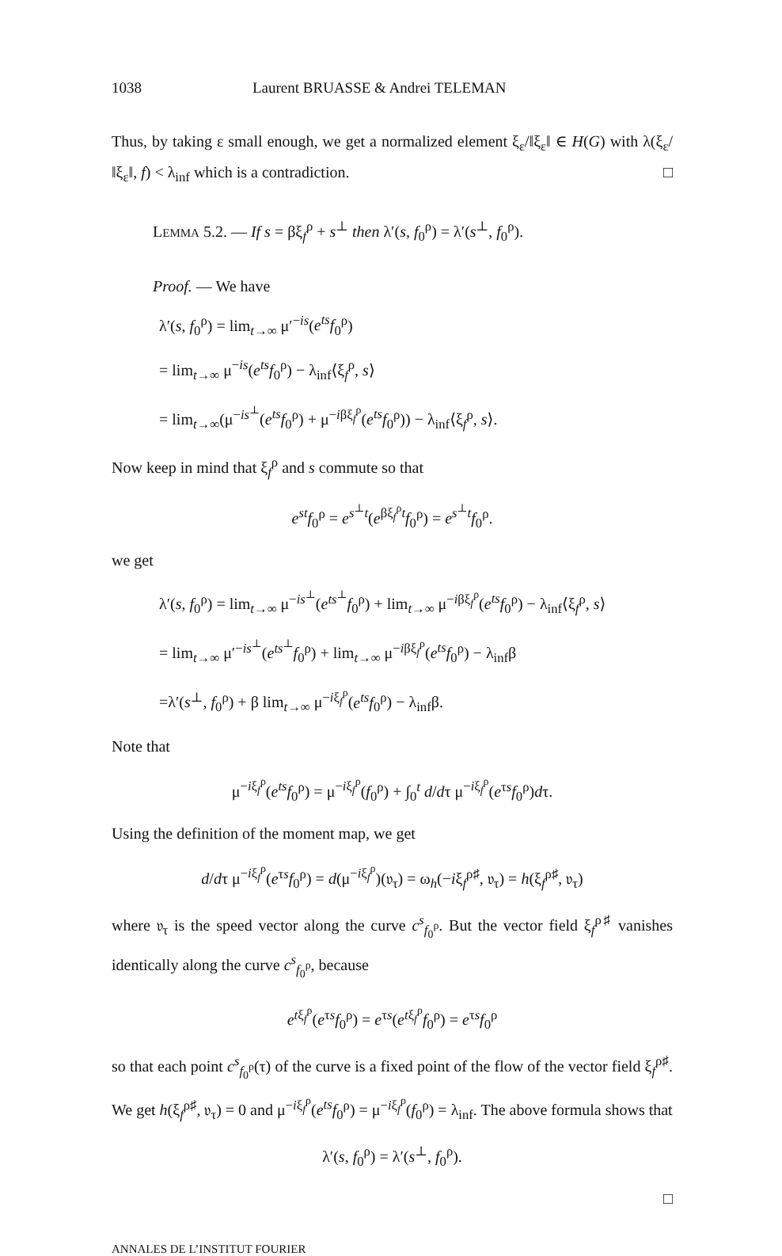1038 Laurent BRUASSE & Andrei TELEMAN
Thus, by taking ε small enough, we get a normalized element ξ<sub>ε</sub>/‖ξ<sub>ε</sub>‖ ∈ H(G) with λ(ξ<sub>ε</sub>/‖ξ<sub>ε</sub>‖, f) < λ<sub>inf</sub> which is a contradiction. □
LEMMA 5.2. — If s = βξ<sub>f</sub><sup>ρ</sup> + s<sup>⊥</sup> then λ′(s, f<sub>0</sub><sup>ρ</sup>) = λ′(s<sup>⊥</sup>, f<sub>0</sub><sup>ρ</sup>).
Proof. — We have
λ′(s, f<sub>0</sub><sup>ρ</sup>) = lim<sub>t→∞</sub> μ′<sup>−is</sup>(e<sup>ts</sup>f<sub>0</sub><sup>ρ</sup>)
= lim<sub>t→∞</sub> μ<sup>−is</sup>(e<sup>ts</sup>f<sub>0</sub><sup>ρ</sup>) − λ<sub>inf</sub>⟨ξ<sub>f</sub><sup>ρ</sup>, s⟩
= lim<sub>t→∞</sub>(μ<sup>−is<sup>⊥</sup></sup>(e<sup>ts</sup>f<sub>0</sub><sup>ρ</sup>) + μ<sup>−iβξ<sub>f</sub><sup>ρ</sup></sup>(e<sup>ts</sup>f<sub>0</sub><sup>ρ</sup>)) − λ<sub>inf</sub>⟨ξ<sub>f</sub><sup>ρ</sup>, s⟩.
Now keep in mind that ξ<sub>f</sub><sup>ρ</sup> and s commute so that
e<sup>st</sup>f<sub>0</sub><sup>ρ</sup> = e<sup>s<sup>⊥</sup>t</sup>(e<sup>βξ<sub>f</sub><sup>ρ</sup>t</sup>f<sub>0</sub><sup>ρ</sup>) = e<sup>s<sup>⊥</sup>t</sup>f<sub>0</sub><sup>ρ</sup>.
we get
λ′(s, f<sub>0</sub><sup>ρ</sup>) = lim<sub>t→∞</sub> μ<sup>−is<sup>⊥</sup></sup>(e<sup>ts<sup>⊥</sup></sup>f<sub>0</sub><sup>ρ</sup>) + lim<sub>t→∞</sub> μ<sup>−iβξ<sub>f</sub><sup>ρ</sup></sup>(e<sup>ts</sup>f<sub>0</sub><sup>ρ</sup>) − λ<sub>inf</sub>⟨ξ<sub>f</sub><sup>ρ</sup>, s⟩
= lim<sub>t→∞</sub> μ′<sup>−is<sup>⊥</sup></sup>(e<sup>ts<sup>⊥</sup></sup>f<sub>0</sub><sup>ρ</sup>) + lim<sub>t→∞</sub> μ<sup>−iβξ<sub>f</sub><sup>ρ</sup></sup>(e<sup>ts</sup>f<sub>0</sub><sup>ρ</sup>) − λ<sub>inf</sub>β
=λ′(s<sup>⊥</sup>, f<sub>0</sub><sup>ρ</sup>) + β lim<sub>t→∞</sub> μ<sup>−iξ<sub>f</sub><sup>ρ</sup></sup>(e<sup>ts</sup>f<sub>0</sub><sup>ρ</sup>) − λ<sub>inf</sub>β.
Note that
μ<sup>−iξ<sub>f</sub><sup>ρ</sup></sup>(e<sup>ts</sup>f<sub>0</sub><sup>ρ</sup>) = μ<sup>−iξ<sub>f</sub><sup>ρ</sup></sup>(f<sub>0</sub><sup>ρ</sup>) + ∫<sub>0</sub><sup>t</sup> d/dτ μ<sup>−iξ<sub>f</sub><sup>ρ</sup></sup>(e<sup>τs</sup>f<sub>0</sub><sup>ρ</sup>)dτ.
Using the definition of the moment map, we get
d/dτ μ<sup>−iξ<sub>f</sub><sup>ρ</sup></sup>(e<sup>τs</sup>f<sub>0</sub><sup>ρ</sup>) = d(μ<sup>−iξ<sub>f</sub><sup>ρ</sup></sup>)(𝔳<sub>τ</sub>) = ω<sub>h</sub>(−iξ<sub>f</sub><sup>ρ♯</sup>, 𝔳<sub>τ</sub>) = h(ξ<sub>f</sub><sup>ρ♯</sup>, 𝔳<sub>τ</sub>)
where 𝔳<sub>τ</sub> is the speed vector along the curve c<sup>s</sup><sub>f<sub>0</sub><sup>ρ</sup></sub>. But the vector field ξ<sub>f</sub><sup>ρ♯</sup> vanishes identically along the curve c<sup>s</sup><sub>f<sub>0</sub><sup>ρ</sup></sub>, because
e<sup>tξ<sub>f</sub><sup>ρ</sup></sup>(e<sup>τs</sup>f<sub>0</sub><sup>ρ</sup>) = e<sup>τs</sup>(e<sup>tξ<sub>f</sub><sup>ρ</sup></sup>f<sub>0</sub><sup>ρ</sup>) = e<sup>τs</sup>f<sub>0</sub><sup>ρ</sup>
so that each point c<sup>s</sup><sub>f<sub>0</sub><sup>ρ</sup></sub>(τ) of the curve is a fixed point of the flow of the vector field ξ<sub>f</sub><sup>ρ♯</sup>. We get h(ξ<sub>f</sub><sup>ρ♯</sup>, 𝔳<sub>τ</sub>) = 0 and μ<sup>−iξ<sub>f</sub><sup>ρ</sup></sup>(e<sup>ts</sup>f<sub>0</sub><sup>ρ</sup>) = μ<sup>−iξ<sub>f</sub><sup>ρ</sup></sup>(f<sub>0</sub><sup>ρ</sup>) = λ<sub>inf</sub>. The above formula shows that
λ′(s, f<sub>0</sub><sup>ρ</sup>) = λ′(s<sup>⊥</sup>, f<sub>0</sub><sup>ρ</sup>).
□
ANNALES DE L’INSTITUT FOURIER